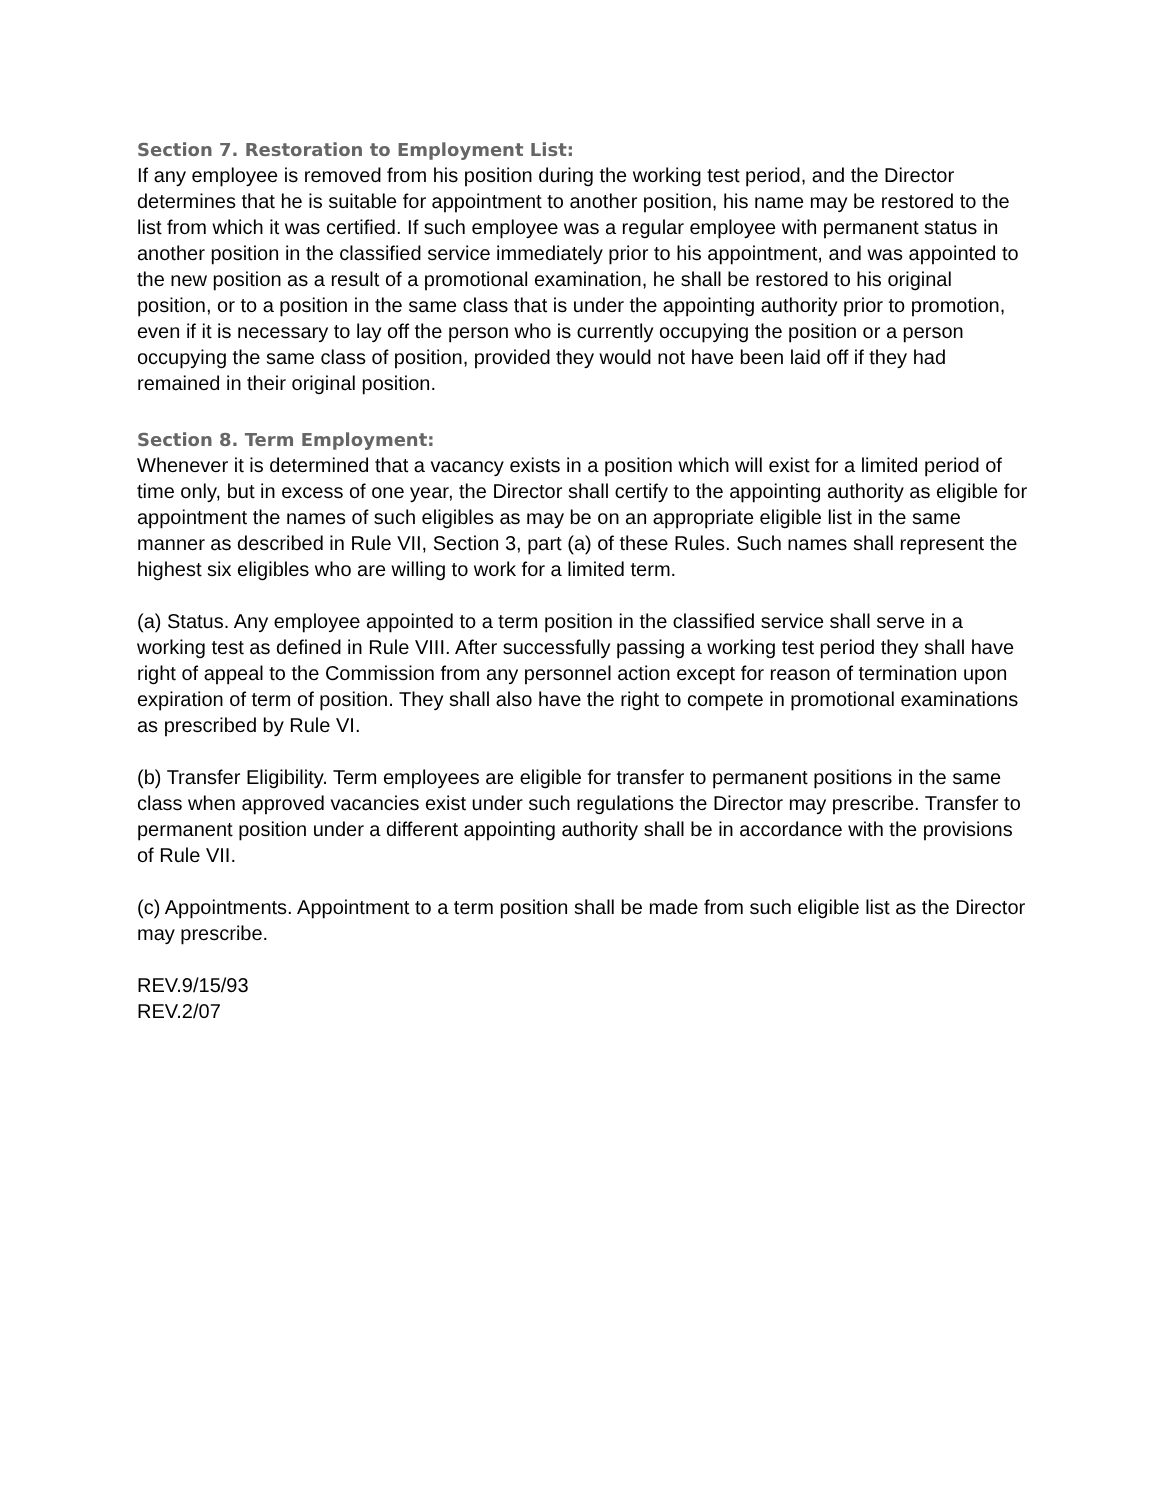Section 7. Restoration to Employment List:
If any employee is removed from his position during the working test period, and the Director determines that he is suitable for appointment to another position, his name may be restored to the list from which it was certified. If such employee was a regular employee with permanent status in another position in the classified service immediately prior to his appointment, and was appointed to the new position as a result of a promotional examination, he shall be restored to his original position, or to a position in the same class that is under the appointing authority prior to promotion, even if it is necessary to lay off the person who is currently occupying the position or a person occupying the same class of position, provided they would not have been laid off if they had remained in their original position.
Section 8. Term Employment:
Whenever it is determined that a vacancy exists in a position which will exist for a limited period of time only, but in excess of one year, the Director shall certify to the appointing authority as eligible for appointment the names of such eligibles as may be on an appropriate eligible list in the same manner as described in Rule VII, Section 3, part (a) of these Rules. Such names shall represent the highest six eligibles who are willing to work for a limited term.
(a) Status. Any employee appointed to a term position in the classified service shall serve in a working test as defined in Rule VIII. After successfully passing a working test period they shall have right of appeal to the Commission from any personnel action except for reason of termination upon expiration of term of position. They shall also have the right to compete in promotional examinations as prescribed by Rule VI.
(b) Transfer Eligibility. Term employees are eligible for transfer to permanent positions in the same class when approved vacancies exist under such regulations the Director may prescribe. Transfer to permanent position under a different appointing authority shall be in accordance with the provisions of Rule VII.
(c) Appointments. Appointment to a term position shall be made from such eligible list as the Director may prescribe.
REV.9/15/93
REV.2/07